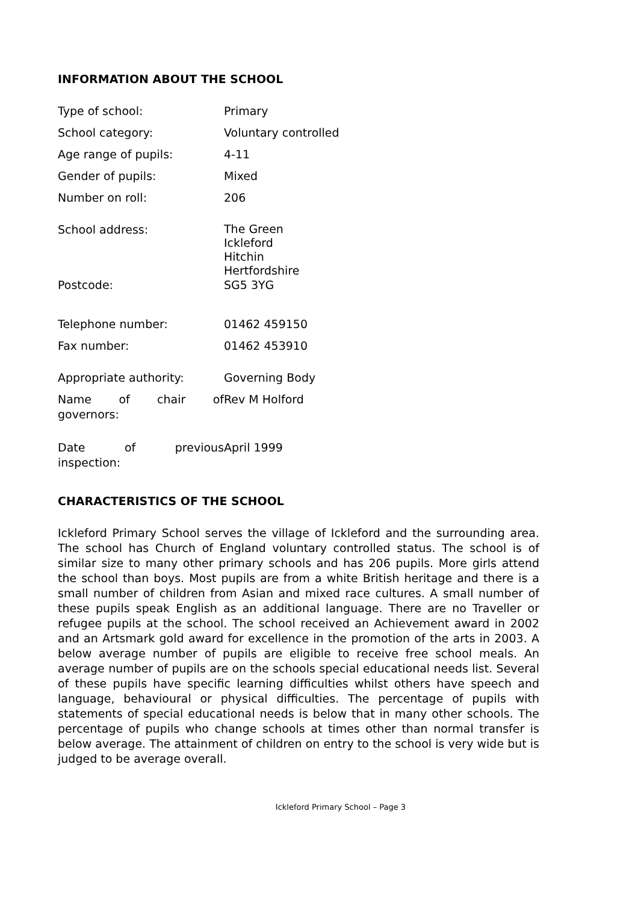INFORMATION ABOUT THE SCHOOL
| Type of school: | Primary |
| School category: | Voluntary controlled |
| Age range of pupils: | 4-11 |
| Gender of pupils: | Mixed |
| Number on roll: | 206 |
| School address: | The Green Ickleford Hitchin Hertfordshire |
| Postcode: | SG5 3YG |
| Telephone number: | 01462 459150 |
| Fax number: | 01462 453910 |
| Appropriate authority: | Governing Body |
| Name of chair of governors: | Rev M Holford |
| Date of previous inspection: | April 1999 |
CHARACTERISTICS OF THE SCHOOL
Ickleford Primary School serves the village of Ickleford and the surrounding area. The school has Church of England voluntary controlled status. The school is of similar size to many other primary schools and has 206 pupils. More girls attend the school than boys. Most pupils are from a white British heritage and there is a small number of children from Asian and mixed race cultures. A small number of these pupils speak English as an additional language. There are no Traveller or refugee pupils at the school. The school received an Achievement award in 2002 and an Artsmark gold award for excellence in the promotion of the arts in 2003. A below average number of pupils are eligible to receive free school meals. An average number of pupils are on the schools special educational needs list. Several of these pupils have specific learning difficulties whilst others have speech and language, behavioural or physical difficulties. The percentage of pupils with statements of special educational needs is below that in many other schools. The percentage of pupils who change schools at times other than normal transfer is below average. The attainment of children on entry to the school is very wide but is judged to be average overall.
Ickleford Primary School – Page 3